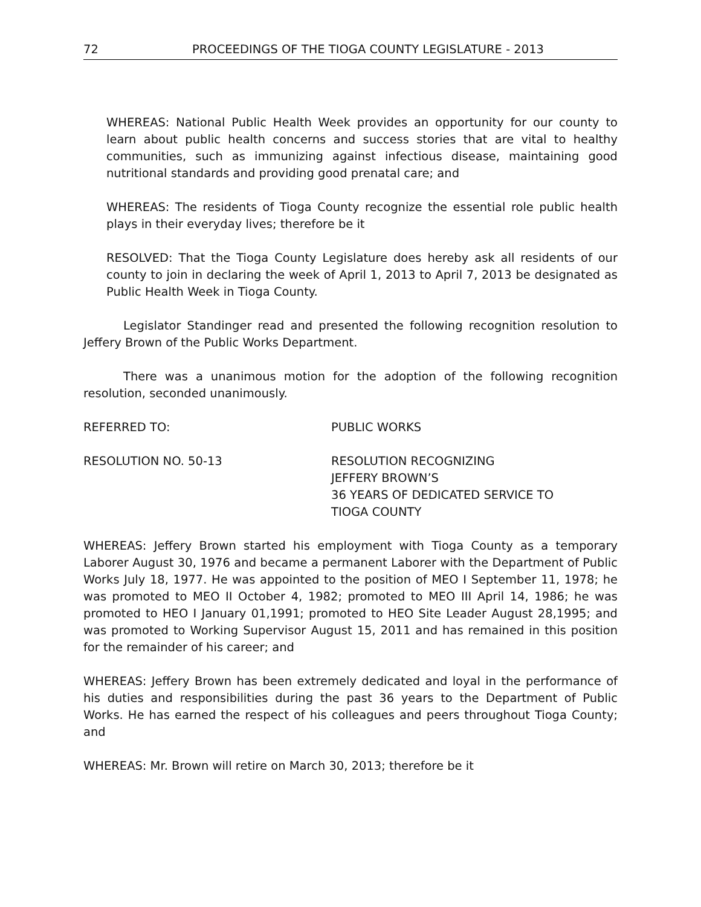72 PROCEEDINGS OF THE TIOGA COUNTY LEGISLATURE - 2013
WHEREAS: National Public Health Week provides an opportunity for our county to learn about public health concerns and success stories that are vital to healthy communities, such as immunizing against infectious disease, maintaining good nutritional standards and providing good prenatal care; and
WHEREAS: The residents of Tioga County recognize the essential role public health plays in their everyday lives; therefore be it
RESOLVED: That the Tioga County Legislature does hereby ask all residents of our county to join in declaring the week of April 1, 2013 to April 7, 2013 be designated as Public Health Week in Tioga County.
Legislator Standinger read and presented the following recognition resolution to Jeffery Brown of the Public Works Department.
There was a unanimous motion for the adoption of the following recognition resolution, seconded unanimously.
REFERRED TO: PUBLIC WORKS
RESOLUTION NO. 50-13 RESOLUTION RECOGNIZING
JEFFERY BROWN’S
36 YEARS OF DEDICATED SERVICE TO
TIOGA COUNTY
WHEREAS: Jeffery Brown started his employment with Tioga County as a temporary Laborer August 30, 1976 and became a permanent Laborer with the Department of Public Works July 18, 1977. He was appointed to the position of MEO I September 11, 1978; he was promoted to MEO II October 4, 1982; promoted to MEO III April 14, 1986; he was promoted to HEO I January 01,1991; promoted to HEO Site Leader August 28,1995; and was promoted to Working Supervisor August 15, 2011 and has remained in this position for the remainder of his career; and
WHEREAS: Jeffery Brown has been extremely dedicated and loyal in the performance of his duties and responsibilities during the past 36 years to the Department of Public Works. He has earned the respect of his colleagues and peers throughout Tioga County; and
WHEREAS: Mr. Brown will retire on March 30, 2013; therefore be it